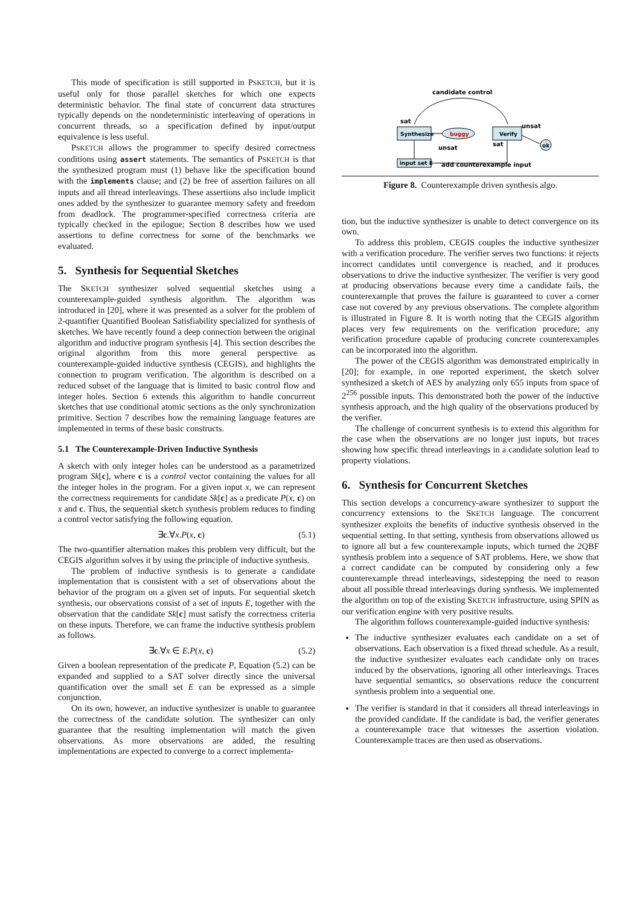This mode of specification is still supported in PSKETCH, but it is useful only for those parallel sketches for which one expects deterministic behavior. The final state of concurrent data structures typically depends on the nondeterministic interleaving of operations in concurrent threads, so a specification defined by input/output equivalence is less useful.
PSKETCH allows the programmer to specify desired correctness conditions using assert statements. The semantics of PSKETCH is that the synthesized program must (1) behave like the specification bound with the implements clause; and (2) be free of assertion failures on all inputs and all thread interleavings. These assertions also include implicit ones added by the synthesizer to guarantee memory safety and freedom from deadlock. The programmer-specified correctness criteria are typically checked in the epilogue; Section 8 describes how we used assertions to define correctness for some of the benchmarks we evaluated.
5. Synthesis for Sequential Sketches
The SKETCH synthesizer solved sequential sketches using a counterexample-guided synthesis algorithm. The algorithm was introduced in [20], where it was presented as a solver for the problem of 2-quantifier Quantified Boolean Satisfiability specialized for synthesis of sketches. We have recently found a deep connection between the original algorithm and inductive program synthesis [4]. This section describes the original algorithm from this more general perspective as counterexample-guided inductive synthesis (CEGIS), and highlights the connection to program verification. The algorithm is described on a reduced subset of the language that is limited to basic control flow and integer holes. Section 6 extends this algorithm to handle concurrent sketches that use conditional atomic sections as the only synchronization primitive. Section 7 describes how the remaining language features are implemented in terms of these basic constructs.
5.1 The Counterexample-Driven Inductive Synthesis
A sketch with only integer holes can be understood as a parametrized program Sk[c], where c is a control vector containing the values for all the integer holes in the program. For a given input x, we can represent the correctness requirements for candidate Sk[c] as a predicate P(x, c) on x and c. Thus, the sequential sketch synthesis problem reduces to finding a control vector satisfying the following equation.
∃c.∀x.P(x, c) (5.1)
The two-quantifier alternation makes this problem very difficult, but the CEGIS algorithm solves it by using the principle of inductive synthesis.
The problem of inductive synthesis is to generate a candidate implementation that is consistent with a set of observations about the behavior of the program on a given set of inputs. For sequential sketch synthesis, our observations consist of a set of inputs E, together with the observation that the candidate Sk[c] must satisfy the correctness criteria on these inputs. Therefore, we can frame the inductive synthesis problem as follows.
∃c.∀x ∈ E.P(x, c) (5.2)
Given a boolean representation of the predicate P, Equation (5.2) can be expanded and supplied to a SAT solver directly since the universal quantification over the small set E can be expressed as a simple conjunction.
On its own, however, an inductive synthesizer is unable to guarantee the correctness of the candidate solution. The synthesizer can only guarantee that the resulting implementation will match the given observations. As more observations are added, the resulting implementations are expected to converge to a correct implementa-
candidate control
sat
Synthesize
buggy
Verify
unsat
sat
ok
unsat
input set E
add counterexample input
Figure 8. Counterexample driven synthesis algo.
tion, but the inductive synthesizer is unable to detect convergence on its own.
To address this problem, CEGIS couples the inductive synthesizer with a verification procedure. The verifier serves two functions: it rejects incorrect candidates until convergence is reached, and it produces observations to drive the inductive synthesizer. The verifier is very good at producing observations because every time a candidate fails, the counterexample that proves the failure is guaranteed to cover a corner case not covered by any previous observations. The complete algorithm is illustrated in Figure 8. It is worth noting that the CEGIS algorithm places very few requirements on the verification procedure; any verification procedure capable of producing concrete counterexamples can be incorporated into the algorithm.
The power of the CEGIS algorithm was demonstrated empirically in [20]; for example, in one reported experiment, the sketch solver synthesized a sketch of AES by analyzing only 655 inputs from space of 2<sup>256</sup> possible inputs. This demonstrated both the power of the inductive synthesis approach, and the high quality of the observations produced by the verifier.
The challenge of concurrent synthesis is to extend this algorithm for the case when the observations are no longer just inputs, but traces showing how specific thread interleavings in a candidate solution lead to property violations.
6. Synthesis for Concurrent Sketches
This section develops a concurrency-aware synthesizer to support the concurrency extensions to the SKETCH language. The concurrent synthesizer exploits the benefits of inductive synthesis observed in the sequential setting. In that setting, synthesis from observations allowed us to ignore all but a few counterexample inputs, which turned the 2QBF synthesis problem into a sequence of SAT problems. Here, we show that a correct candidate can be computed by considering only a few counterexample thread interleavings, sidestepping the need to reason about all possible thread interleavings during synthesis. We implemented the algorithm on top of the existing SKETCH infrastructure, using SPIN as our verification engine with very positive results.
The algorithm follows counterexample-guided inductive synthesis:
The inductive synthesizer evaluates each candidate on a set of observations. Each observation is a fixed thread schedule. As a result, the inductive synthesizer evaluates each candidate only on traces induced by the observations, ignoring all other interleavings. Traces have sequential semantics, so observations reduce the concurrent synthesis problem into a sequential one.
The verifier is standard in that it considers all thread interleavings in the provided candidate. If the candidate is bad, the verifier generates a counterexample trace that witnesses the assertion violation. Counterexample traces are then used as observations.